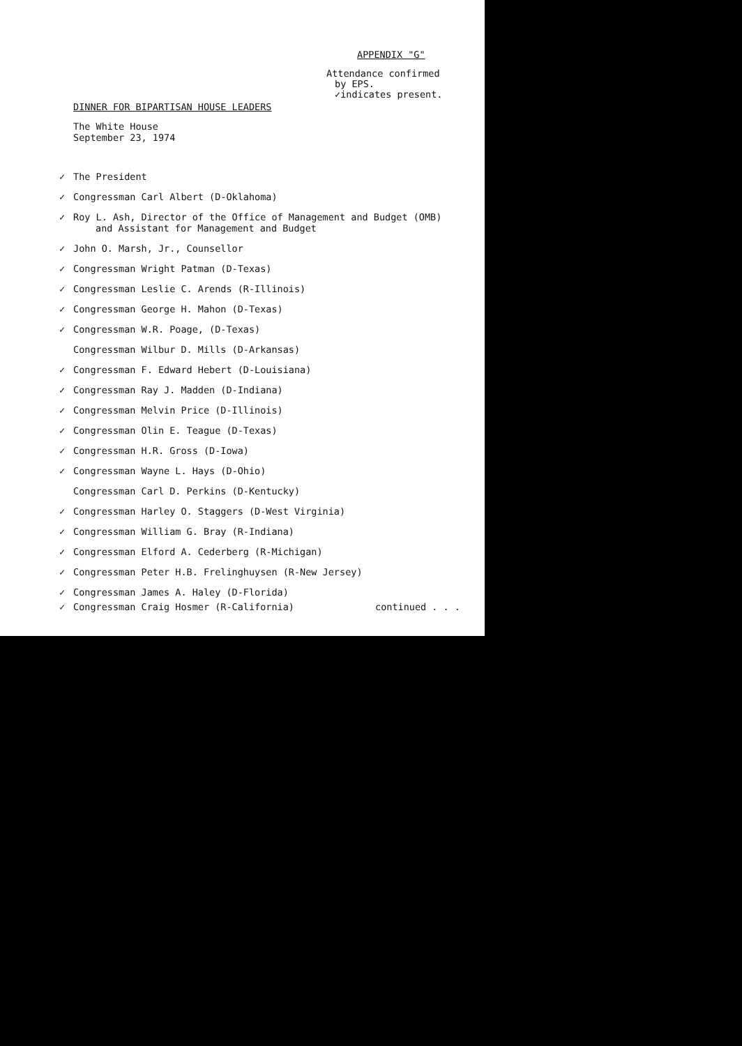APPENDIX "G"
Attendance confirmed
by EPS.
✓indicates present.
DINNER FOR BIPARTISAN HOUSE LEADERS
The White House
September 23, 1974
✓ The President
✓ Congressman Carl Albert (D-Oklahoma)
✓ Roy L. Ash, Director of the Office of Management and Budget (OMB)
and Assistant for Management and Budget
✓ John O. Marsh, Jr., Counsellor
✓ Congressman Wright Patman (D-Texas)
✓ Congressman Leslie C. Arends (R-Illinois)
✓ Congressman George H. Mahon (D-Texas)
✓ Congressman W.R. Poage, (D-Texas)
Congressman Wilbur D. Mills (D-Arkansas)
✓ Congressman F. Edward Hebert (D-Louisiana)
✓ Congressman Ray J. Madden (D-Indiana)
✓ Congressman Melvin Price (D-Illinois)
✓ Congressman Olin E. Teague (D-Texas)
✓ Congressman H.R. Gross (D-Iowa)
✓ Congressman Wayne L. Hays (D-Ohio)
Congressman Carl D. Perkins (D-Kentucky)
✓ Congressman Harley O. Staggers (D-West Virginia)
✓ Congressman William G. Bray (R-Indiana)
✓ Congressman Elford A. Cederberg (R-Michigan)
✓ Congressman Peter H.B. Frelinghuysen (R-New Jersey)
✓ Congressman James A. Haley (D-Florida)
✓ Congressman Craig Hosmer (R-California) continued . . .